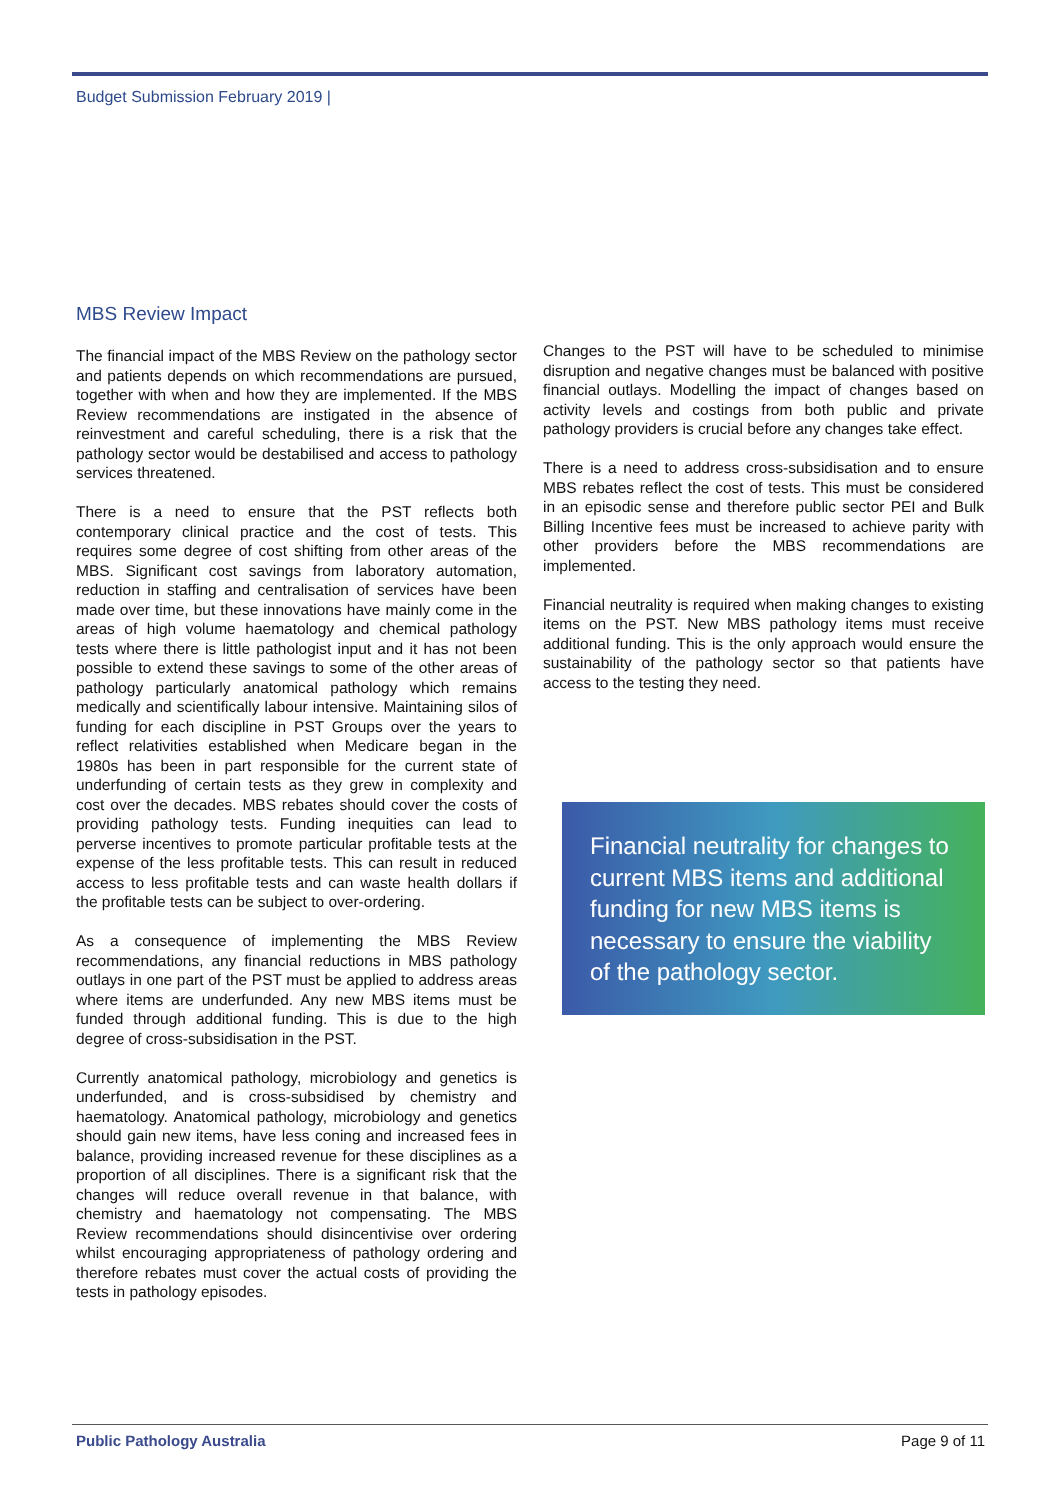Budget Submission February 2019 |
MBS Review Impact
The financial impact of the MBS Review on the pathology sector and patients depends on which recommendations are pursued, together with when and how they are implemented. If the MBS Review recommendations are instigated in the absence of reinvestment and careful scheduling, there is a risk that the pathology sector would be destabilised and access to pathology services threatened.
There is a need to ensure that the PST reflects both contemporary clinical practice and the cost of tests. This requires some degree of cost shifting from other areas of the MBS. Significant cost savings from laboratory automation, reduction in staffing and centralisation of services have been made over time, but these innovations have mainly come in the areas of high volume haematology and chemical pathology tests where there is little pathologist input and it has not been possible to extend these savings to some of the other areas of pathology particularly anatomical pathology which remains medically and scientifically labour intensive. Maintaining silos of funding for each discipline in PST Groups over the years to reflect relativities established when Medicare began in the 1980s has been in part responsible for the current state of underfunding of certain tests as they grew in complexity and cost over the decades. MBS rebates should cover the costs of providing pathology tests. Funding inequities can lead to perverse incentives to promote particular profitable tests at the expense of the less profitable tests. This can result in reduced access to less profitable tests and can waste health dollars if the profitable tests can be subject to over-ordering.
As a consequence of implementing the MBS Review recommendations, any financial reductions in MBS pathology outlays in one part of the PST must be applied to address areas where items are underfunded. Any new MBS items must be funded through additional funding. This is due to the high degree of cross-subsidisation in the PST.
Currently anatomical pathology, microbiology and genetics is underfunded, and is cross-subsidised by chemistry and haematology. Anatomical pathology, microbiology and genetics should gain new items, have less coning and increased fees in balance, providing increased revenue for these disciplines as a proportion of all disciplines. There is a significant risk that the changes will reduce overall revenue in that balance, with chemistry and haematology not compensating. The MBS Review recommendations should disincentivise over ordering whilst encouraging appropriateness of pathology ordering and therefore rebates must cover the actual costs of providing the tests in pathology episodes.
Changes to the PST will have to be scheduled to minimise disruption and negative changes must be balanced with positive financial outlays. Modelling the impact of changes based on activity levels and costings from both public and private pathology providers is crucial before any changes take effect.
There is a need to address cross-subsidisation and to ensure MBS rebates reflect the cost of tests. This must be considered in an episodic sense and therefore public sector PEI and Bulk Billing Incentive fees must be increased to achieve parity with other providers before the MBS recommendations are implemented.
Financial neutrality is required when making changes to existing items on the PST. New MBS pathology items must receive additional funding. This is the only approach would ensure the sustainability of the pathology sector so that patients have access to the testing they need.
Financial neutrality for changes to current MBS items and additional funding for new MBS items is necessary to ensure the viability of the pathology sector.
Public Pathology Australia Page 9 of 11